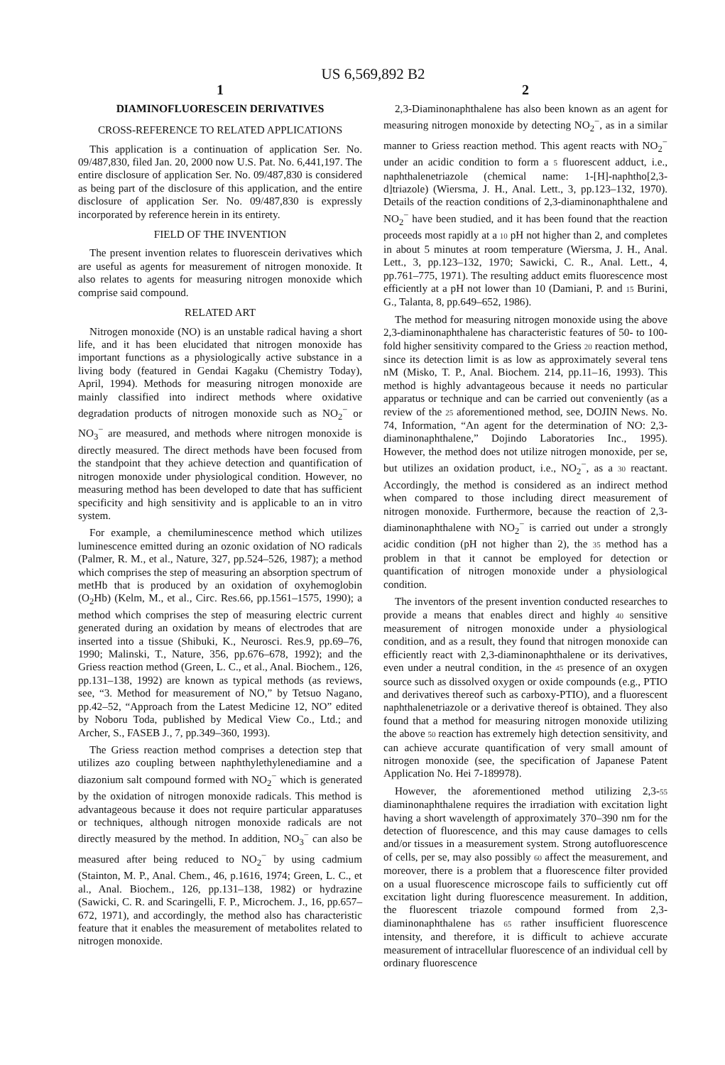US 6,569,892 B2
1
DIAMINOFLUORESCEIN DERIVATIVES
CROSS-REFERENCE TO RELATED APPLICATIONS
This application is a continuation of application Ser. No. 09/487,830, filed Jan. 20, 2000 now U.S. Pat. No. 6,441,197. The entire disclosure of application Ser. No. 09/487,830 is considered as being part of the disclosure of this application, and the entire disclosure of application Ser. No. 09/487,830 is expressly incorporated by reference herein in its entirety.
FIELD OF THE INVENTION
The present invention relates to fluorescein derivatives which are useful as agents for measurement of nitrogen monoxide. It also relates to agents for measuring nitrogen monoxide which comprise said compound.
RELATED ART
Nitrogen monoxide (NO) is an unstable radical having a short life, and it has been elucidated that nitrogen monoxide has important functions as a physiologically active substance in a living body (featured in Gendai Kagaku (Chemistry Today), April, 1994). Methods for measuring nitrogen monoxide are mainly classified into indirect methods where oxidative degradation products of nitrogen monoxide such as NO<sub>2</sub><sup>−</sup> or NO<sub>3</sub><sup>−</sup> are measured, and methods where nitrogen monoxide is directly measured. The direct methods have been focused from the standpoint that they achieve detection and quantification of nitrogen monoxide under physiological condition. However, no measuring method has been developed to date that has sufficient specificity and high sensitivity and is applicable to an in vitro system.
For example, a chemiluminescence method which utilizes luminescence emitted during an ozonic oxidation of NO radicals (Palmer, R. M., et al., Nature, 327, pp.524–526, 1987); a method which comprises the step of measuring an absorption spectrum of metHb that is produced by an oxidation of oxyhemoglobin (O<sub>2</sub>Hb) (Kelm, M., et al., Circ. Res.66, pp.1561–1575, 1990); a method which comprises the step of measuring electric current generated during an oxidation by means of electrodes that are inserted into a tissue (Shibuki, K., Neurosci. Res.9, pp.69–76, 1990; Malinski, T., Nature, 356, pp.676–678, 1992); and the Griess reaction method (Green, L. C., et al., Anal. Biochem., 126, pp.131–138, 1992) are known as typical methods (as reviews, see, “3. Method for measurement of NO,” by Tetsuo Nagano, pp.42–52, “Approach from the Latest Medicine 12, NO” edited by Noboru Toda, published by Medical View Co., Ltd.; and Archer, S., FASEB J., 7, pp.349–360, 1993).
The Griess reaction method comprises a detection step that utilizes azo coupling between naphthylethylenediamine and a diazonium salt compound formed with NO<sub>2</sub><sup>−</sup> which is generated by the oxidation of nitrogen monoxide radicals. This method is advantageous because it does not require particular apparatuses or techniques, although nitrogen monoxide radicals are not directly measured by the method. In addition, NO<sub>3</sub><sup>−</sup> can also be measured after being reduced to NO<sub>2</sub><sup>−</sup> by using cadmium (Stainton, M. P., Anal. Chem., 46, p.1616, 1974; Green, L. C., et al., Anal. Biochem., 126, pp.131–138, 1982) or hydrazine (Sawicki, C. R. and Scaringelli, F. P., Microchem. J., 16, pp.657–672, 1971), and accordingly, the method also has characteristic feature that it enables the measurement of metabolites related to nitrogen monoxide.
2
2,3-Diaminonaphthalene has also been known as an agent for measuring nitrogen monoxide by detecting NO<sub>2</sub><sup>−</sup>, as in a similar manner to Griess reaction method. This agent reacts with NO<sub>2</sub><sup>−</sup> under an acidic condition to form a 5 fluorescent adduct, i.e., naphthalenetriazole (chemical name: 1-[H]-naphtho[2,3-d]triazole) (Wiersma, J. H., Anal. Lett., 3, pp.123–132, 1970). Details of the reaction conditions of 2,3-diaminonaphthalene and NO<sub>2</sub><sup>−</sup> have been studied, and it has been found that the reaction proceeds most rapidly at a 10 pH not higher than 2, and completes in about 5 minutes at room temperature (Wiersma, J. H., Anal. Lett., 3, pp.123–132, 1970; Sawicki, C. R., Anal. Lett., 4, pp.761–775, 1971). The resulting adduct emits fluorescence most efficiently at a pH not lower than 10 (Damiani, P. and 15 Burini, G., Talanta, 8, pp.649–652, 1986).
The method for measuring nitrogen monoxide using the above 2,3-diaminonaphthalene has characteristic features of 50- to 100-fold higher sensitivity compared to the Griess 20 reaction method, since its detection limit is as low as approximately several tens nM (Misko, T. P., Anal. Biochem. 214, pp.11–16, 1993). This method is highly advantageous because it needs no particular apparatus or technique and can be carried out conveniently (as a review of the 25 aforementioned method, see, DOJIN News. No. 74, Information, “An agent for the determination of NO: 2,3-diaminonaphthalene,” Dojindo Laboratories Inc., 1995). However, the method does not utilize nitrogen monoxide, per se, but utilizes an oxidation product, i.e., NO<sub>2</sub><sup>−</sup>, as a 30 reactant. Accordingly, the method is considered as an indirect method when compared to those including direct measurement of nitrogen monoxide. Furthermore, because the reaction of 2,3-diaminonaphthalene with NO<sub>2</sub><sup>−</sup> is carried out under a strongly acidic condition (pH not higher than 2), the 35 method has a problem in that it cannot be employed for detection or quantification of nitrogen monoxide under a physiological condition.
The inventors of the present invention conducted researches to provide a means that enables direct and highly 40 sensitive measurement of nitrogen monoxide under a physiological condition, and as a result, they found that nitrogen monoxide can efficiently react with 2,3-diaminonaphthalene or its derivatives, even under a neutral condition, in the 45 presence of an oxygen source such as dissolved oxygen or oxide compounds (e.g., PTIO and derivatives thereof such as carboxy-PTIO), and a fluorescent naphthalenetriazole or a derivative thereof is obtained. They also found that a method for measuring nitrogen monoxide utilizing the above 50 reaction has extremely high detection sensitivity, and can achieve accurate quantification of very small amount of nitrogen monoxide (see, the specification of Japanese Patent Application No. Hei 7-189978).
However, the aforementioned method utilizing 2,3-55 diaminonaphthalene requires the irradiation with excitation light having a short wavelength of approximately 370–390 nm for the detection of fluorescence, and this may cause damages to cells and/or tissues in a measurement system. Strong autofluorescence of cells, per se, may also possibly 60 affect the measurement, and moreover, there is a problem that a fluorescence filter provided on a usual fluorescence microscope fails to sufficiently cut off excitation light during fluorescence measurement. In addition, the fluorescent triazole compound formed from 2,3-diaminonaphthalene has 65 rather insufficient fluorescence intensity, and therefore, it is difficult to achieve accurate measurement of intracellular fluorescence of an individual cell by ordinary fluorescence